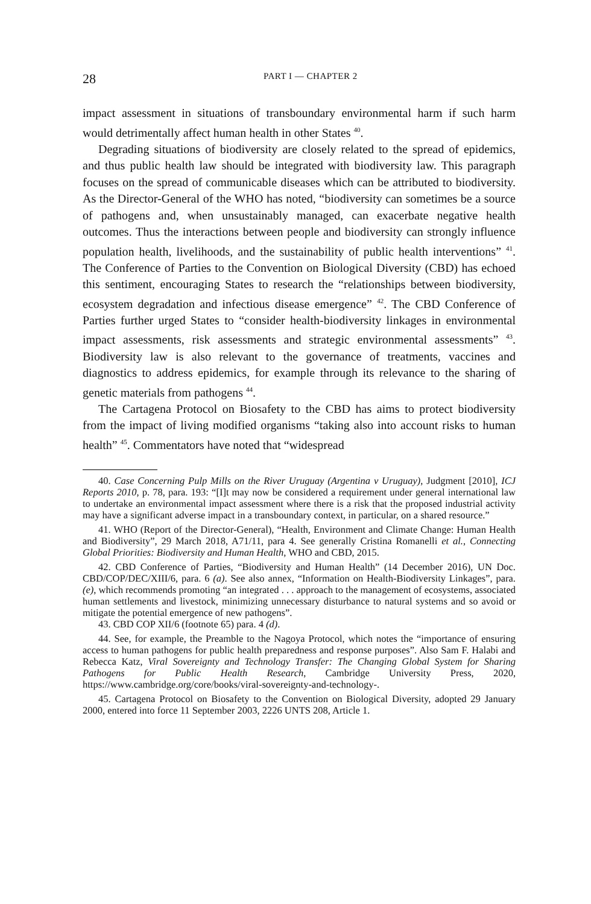28 PART I — CHAPTER 2
impact assessment in situations of transboundary environmental harm if such harm would detrimentally affect human health in other States <sup>40</sup>.
Degrading situations of biodiversity are closely related to the spread of epidemics, and thus public health law should be integrated with biodiversity law. This paragraph focuses on the spread of communicable diseases which can be attributed to biodiversity. As the Director-General of the WHO has noted, “biodiversity can sometimes be a source of pathogens and, when unsustainably managed, can exacerbate negative health outcomes. Thus the interactions between people and biodiversity can strongly influence population health, livelihoods, and the sustainability of public health interventions” <sup>41</sup>. The Conference of Parties to the Convention on Biological Diversity (CBD) has echoed this sentiment, encouraging States to research the “relationships between biodiversity, ecosystem degradation and infectious disease emergence” <sup>42</sup>. The CBD Conference of Parties further urged States to “consider health-biodiversity linkages in environmental impact assessments, risk assessments and strategic environmental assessments” <sup>43</sup>. Biodiversity law is also relevant to the governance of treatments, vaccines and diagnostics to address epidemics, for example through its relevance to the sharing of genetic materials from pathogens <sup>44</sup>.
The Cartagena Protocol on Biosafety to the CBD has aims to protect biodiversity from the impact of living modified organisms “taking also into account risks to human health” <sup>45</sup>. Commentators have noted that “widespread
40. Case Concerning Pulp Mills on the River Uruguay (Argentina v Uruguay), Judgment [2010], ICJ Reports 2010, p. 78, para. 193: “[I]t may now be considered a requirement under general international law to undertake an environmental impact assessment where there is a risk that the proposed industrial activity may have a significant adverse impact in a transboundary context, in particular, on a shared resource.”
41. WHO (Report of the Director-General), “Health, Environment and Climate Change: Human Health and Biodiversity”, 29 March 2018, A71/11, para 4. See generally Cristina Romanelli et al., Connecting Global Priorities: Biodiversity and Human Health, WHO and CBD, 2015.
42. CBD Conference of Parties, “Biodiversity and Human Health” (14 December 2016), UN Doc. CBD/COP/DEC/XIII/6, para. 6 (a). See also annex, “Information on Health-Biodiversity Linkages”, para. (e), which recommends promoting “an integrated . . . approach to the management of ecosystems, associated human settlements and livestock, minimizing unnecessary disturbance to natural systems and so avoid or mitigate the potential emergence of new pathogens”.
43. CBD COP XII/6 (footnote 65) para. 4 (d).
44. See, for example, the Preamble to the Nagoya Protocol, which notes the “importance of ensuring access to human pathogens for public health preparedness and response purposes”. Also Sam F. Halabi and Rebecca Katz, Viral Sovereignty and Technology Transfer: The Changing Global System for Sharing Pathogens for Public Health Research, Cambridge University Press, 2020, https://www.cambridge.org/core/books/viral-sovereignty-and-technology-.
45. Cartagena Protocol on Biosafety to the Convention on Biological Diversity, adopted 29 January 2000, entered into force 11 September 2003, 2226 UNTS 208, Article 1.